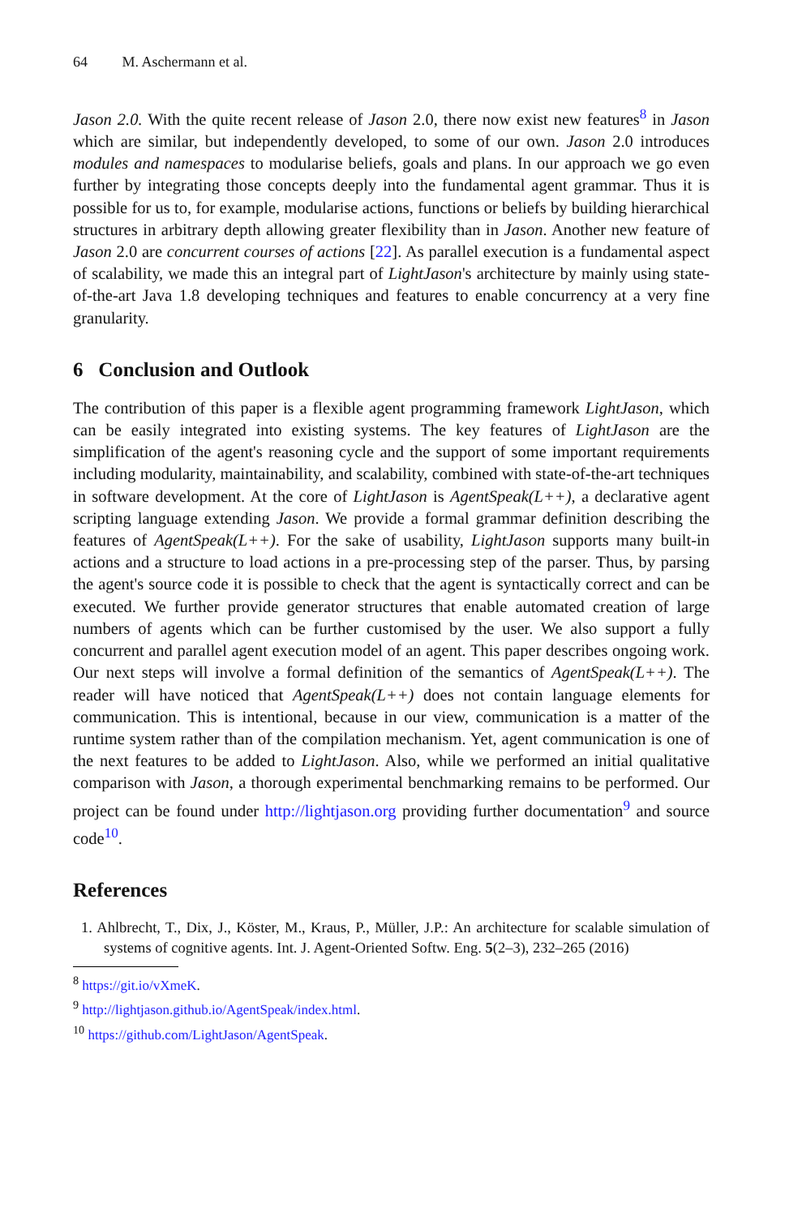64 M. Aschermann et al.
Jason 2.0. With the quite recent release of Jason 2.0, there now exist new features<sup>8</sup> in Jason which are similar, but independently developed, to some of our own. Jason 2.0 introduces modules and namespaces to modularise beliefs, goals and plans. In our approach we go even further by integrating those concepts deeply into the fundamental agent grammar. Thus it is possible for us to, for example, modularise actions, functions or beliefs by building hierarchical structures in arbitrary depth allowing greater flexibility than in Jason. Another new feature of Jason 2.0 are concurrent courses of actions [22]. As parallel execution is a fundamental aspect of scalability, we made this an integral part of LightJason's architecture by mainly using state-of-the-art Java 1.8 developing techniques and features to enable concurrency at a very fine granularity.
6 Conclusion and Outlook
The contribution of this paper is a flexible agent programming framework LightJason, which can be easily integrated into existing systems. The key features of LightJason are the simplification of the agent's reasoning cycle and the support of some important requirements including modularity, maintainability, and scalability, combined with state-of-the-art techniques in software development. At the core of LightJason is AgentSpeak(L++), a declarative agent scripting language extending Jason. We provide a formal grammar definition describing the features of AgentSpeak(L++). For the sake of usability, LightJason supports many built-in actions and a structure to load actions in a pre-processing step of the parser. Thus, by parsing the agent's source code it is possible to check that the agent is syntactically correct and can be executed. We further provide generator structures that enable automated creation of large numbers of agents which can be further customised by the user. We also support a fully concurrent and parallel agent execution model of an agent. This paper describes ongoing work. Our next steps will involve a formal definition of the semantics of AgentSpeak(L++). The reader will have noticed that AgentSpeak(L++) does not contain language elements for communication. This is intentional, because in our view, communication is a matter of the runtime system rather than of the compilation mechanism. Yet, agent communication is one of the next features to be added to LightJason. Also, while we performed an initial qualitative comparison with Jason, a thorough experimental benchmarking remains to be performed. Our project can be found under http://lightjason.org providing further documentation<sup>9</sup> and source code<sup>10</sup>.
References
1. Ahlbrecht, T., Dix, J., Köster, M., Kraus, P., Müller, J.P.: An architecture for scalable simulation of systems of cognitive agents. Int. J. Agent-Oriented Softw. Eng. 5(2–3), 232–265 (2016)
<sup>8</sup> https://git.io/vXmeK.
<sup>9</sup> http://lightjason.github.io/AgentSpeak/index.html.
<sup>10</sup> https://github.com/LightJason/AgentSpeak.